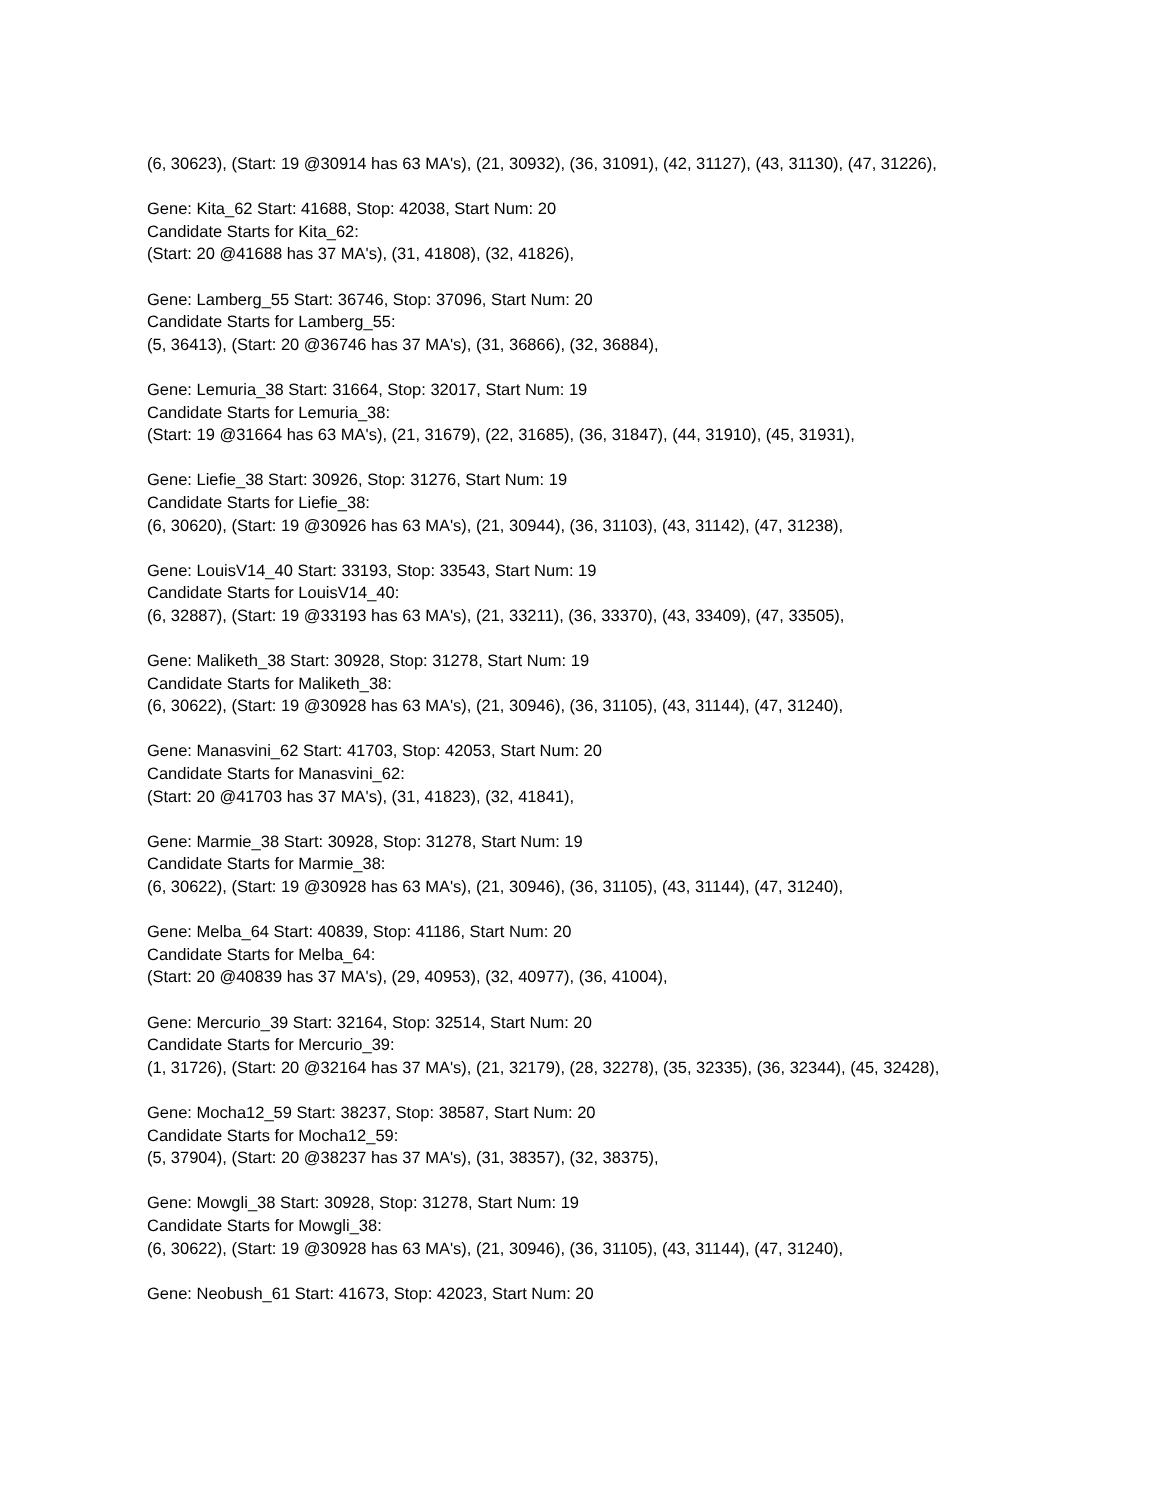(6, 30623), (Start: 19 @30914 has 63 MA's), (21, 30932), (36, 31091), (42, 31127), (43, 31130), (47, 31226),
Gene: Kita_62 Start: 41688, Stop: 42038, Start Num: 20
Candidate Starts for Kita_62:
(Start: 20 @41688 has 37 MA's), (31, 41808), (32, 41826),
Gene: Lamberg_55 Start: 36746, Stop: 37096, Start Num: 20
Candidate Starts for Lamberg_55:
(5, 36413), (Start: 20 @36746 has 37 MA's), (31, 36866), (32, 36884),
Gene: Lemuria_38 Start: 31664, Stop: 32017, Start Num: 19
Candidate Starts for Lemuria_38:
(Start: 19 @31664 has 63 MA's), (21, 31679), (22, 31685), (36, 31847), (44, 31910), (45, 31931),
Gene: Liefie_38 Start: 30926, Stop: 31276, Start Num: 19
Candidate Starts for Liefie_38:
(6, 30620), (Start: 19 @30926 has 63 MA's), (21, 30944), (36, 31103), (43, 31142), (47, 31238),
Gene: LouisV14_40 Start: 33193, Stop: 33543, Start Num: 19
Candidate Starts for LouisV14_40:
(6, 32887), (Start: 19 @33193 has 63 MA's), (21, 33211), (36, 33370), (43, 33409), (47, 33505),
Gene: Maliketh_38 Start: 30928, Stop: 31278, Start Num: 19
Candidate Starts for Maliketh_38:
(6, 30622), (Start: 19 @30928 has 63 MA's), (21, 30946), (36, 31105), (43, 31144), (47, 31240),
Gene: Manasvini_62 Start: 41703, Stop: 42053, Start Num: 20
Candidate Starts for Manasvini_62:
(Start: 20 @41703 has 37 MA's), (31, 41823), (32, 41841),
Gene: Marmie_38 Start: 30928, Stop: 31278, Start Num: 19
Candidate Starts for Marmie_38:
(6, 30622), (Start: 19 @30928 has 63 MA's), (21, 30946), (36, 31105), (43, 31144), (47, 31240),
Gene: Melba_64 Start: 40839, Stop: 41186, Start Num: 20
Candidate Starts for Melba_64:
(Start: 20 @40839 has 37 MA's), (29, 40953), (32, 40977), (36, 41004),
Gene: Mercurio_39 Start: 32164, Stop: 32514, Start Num: 20
Candidate Starts for Mercurio_39:
(1, 31726), (Start: 20 @32164 has 37 MA's), (21, 32179), (28, 32278), (35, 32335), (36, 32344), (45, 32428),
Gene: Mocha12_59 Start: 38237, Stop: 38587, Start Num: 20
Candidate Starts for Mocha12_59:
(5, 37904), (Start: 20 @38237 has 37 MA's), (31, 38357), (32, 38375),
Gene: Mowgli_38 Start: 30928, Stop: 31278, Start Num: 19
Candidate Starts for Mowgli_38:
(6, 30622), (Start: 19 @30928 has 63 MA's), (21, 30946), (36, 31105), (43, 31144), (47, 31240),
Gene: Neobush_61 Start: 41673, Stop: 42023, Start Num: 20